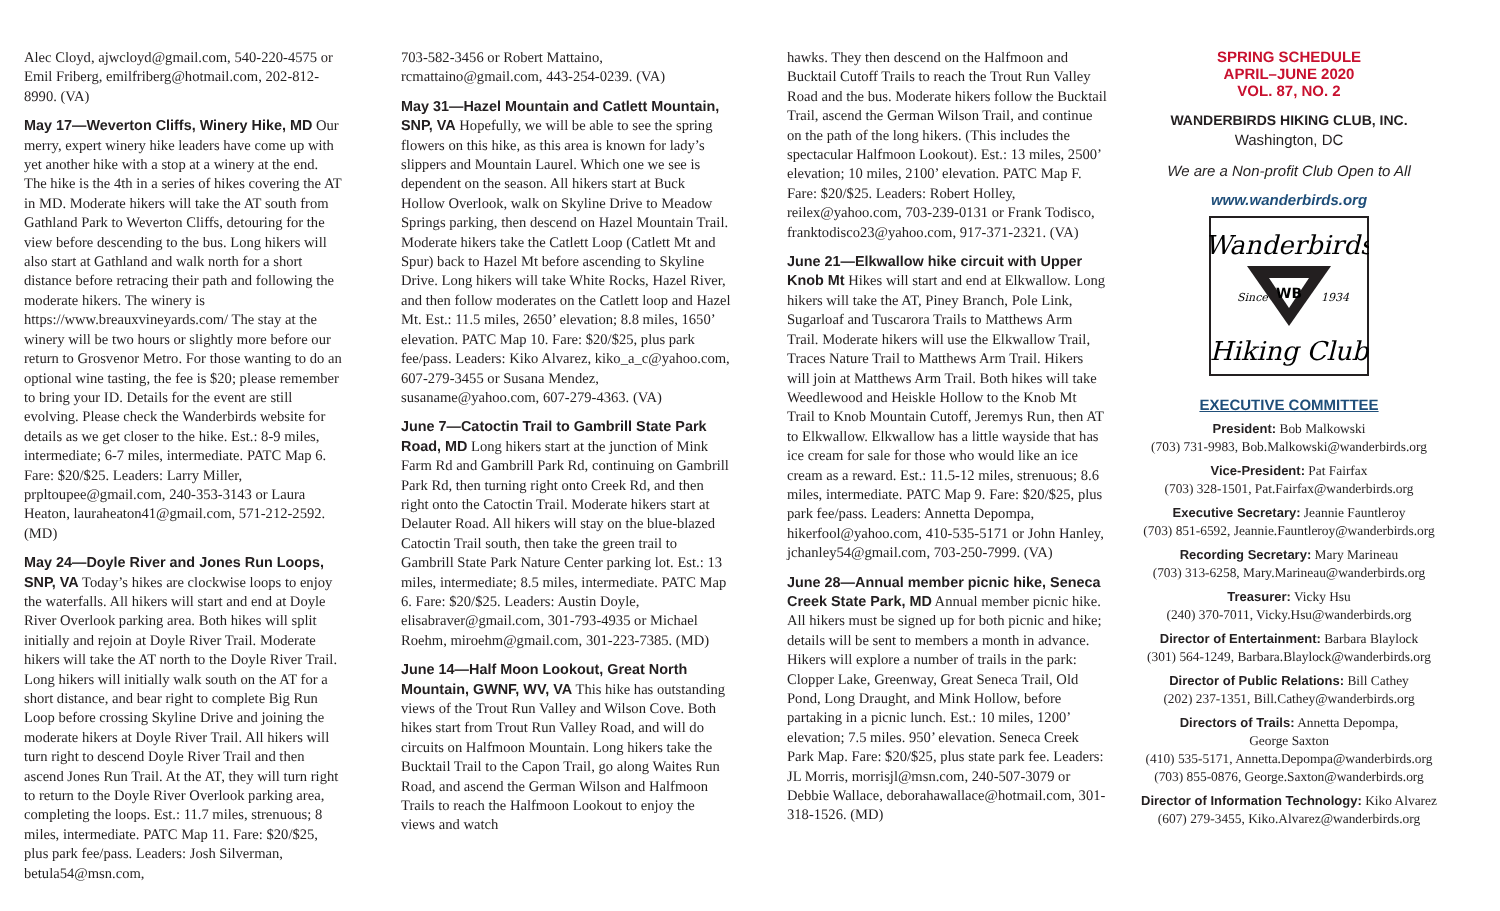Alec Cloyd, ajwcloyd@gmail.com, 540-220-4575 or Emil Friberg, emilfriberg@hotmail.com, 202-812-8990. (VA)
May 17—Weverton Cliffs, Winery Hike, MD Our merry, expert winery hike leaders have come up with yet another hike with a stop at a winery at the end. The hike is the 4th in a series of hikes covering the AT in MD. Moderate hikers will take the AT south from Gathland Park to Weverton Cliffs, detouring for the view before descending to the bus. Long hikers will also start at Gathland and walk north for a short distance before retracing their path and following the moderate hikers. The winery is https://www.breauxvineyards.com/ The stay at the winery will be two hours or slightly more before our return to Grosvenor Metro. For those wanting to do an optional wine tasting, the fee is $20; please remember to bring your ID. Details for the event are still evolving. Please check the Wanderbirds website for details as we get closer to the hike. Est.: 8-9 miles, intermediate; 6-7 miles, intermediate. PATC Map 6. Fare: $20/$25. Leaders: Larry Miller, prpltoupee@gmail.com, 240-353-3143 or Laura Heaton, lauraheaton41@gmail.com, 571-212-2592. (MD)
May 24—Doyle River and Jones Run Loops, SNP, VA Today’s hikes are clockwise loops to enjoy the waterfalls. All hikers will start and end at Doyle River Overlook parking area. Both hikes will split initially and rejoin at Doyle River Trail. Moderate hikers will take the AT north to the Doyle River Trail. Long hikers will initially walk south on the AT for a short distance, and bear right to complete Big Run Loop before crossing Skyline Drive and joining the moderate hikers at Doyle River Trail. All hikers will turn right to descend Doyle River Trail and then ascend Jones Run Trail. At the AT, they will turn right to return to the Doyle River Overlook parking area, completing the loops. Est.: 11.7 miles, strenuous; 8 miles, intermediate. PATC Map 11. Fare: $20/$25, plus park fee/pass. Leaders: Josh Silverman, betula54@msn.com,
703-582-3456 or Robert Mattaino, rcmattaino@gmail.com, 443-254-0239. (VA)
May 31—Hazel Mountain and Catlett Mountain, SNP, VA Hopefully, we will be able to see the spring flowers on this hike, as this area is known for lady’s slippers and Mountain Laurel. Which one we see is dependent on the season. All hikers start at Buck Hollow Overlook, walk on Skyline Drive to Meadow Springs parking, then descend on Hazel Mountain Trail. Moderate hikers take the Catlett Loop (Catlett Mt and Spur) back to Hazel Mt before ascending to Skyline Drive. Long hikers will take White Rocks, Hazel River, and then follow moderates on the Catlett loop and Hazel Mt. Est.: 11.5 miles, 2650’ elevation; 8.8 miles, 1650’ elevation. PATC Map 10. Fare: $20/$25, plus park fee/pass. Leaders: Kiko Alvarez, kiko_a_c@yahoo.com, 607-279-3455 or Susana Mendez, susaname@yahoo.com, 607-279-4363. (VA)
June 7—Catoctin Trail to Gambrill State Park Road, MD Long hikers start at the junction of Mink Farm Rd and Gambrill Park Rd, continuing on Gambrill Park Rd, then turning right onto Creek Rd, and then right onto the Catoctin Trail. Moderate hikers start at Delauter Road. All hikers will stay on the blue-blazed Catoctin Trail south, then take the green trail to Gambrill State Park Nature Center parking lot. Est.: 13 miles, intermediate; 8.5 miles, intermediate. PATC Map 6. Fare: $20/$25. Leaders: Austin Doyle, elisabraver@gmail.com, 301-793-4935 or Michael Roehm, miroehm@gmail.com, 301-223-7385. (MD)
June 14—Half Moon Lookout, Great North Mountain, GWNF, WV, VA This hike has outstanding views of the Trout Run Valley and Wilson Cove. Both hikes start from Trout Run Valley Road, and will do circuits on Halfmoon Mountain. Long hikers take the Bucktail Trail to the Capon Trail, go along Waites Run Road, and ascend the German Wilson and Halfmoon Trails to reach the Halfmoon Lookout to enjoy the views and watch
hawks. They then descend on the Halfmoon and Bucktail Cutoff Trails to reach the Trout Run Valley Road and the bus. Moderate hikers follow the Bucktail Trail, ascend the German Wilson Trail, and continue on the path of the long hikers. (This includes the spectacular Halfmoon Lookout). Est.: 13 miles, 2500’ elevation; 10 miles, 2100’ elevation. PATC Map F. Fare: $20/$25. Leaders: Robert Holley, reilex@yahoo.com, 703-239-0131 or Frank Todisco, franktodisco23@yahoo.com, 917-371-2321. (VA)
June 21—Elkwallow hike circuit with Upper Knob Mt Hikes will start and end at Elkwallow. Long hikers will take the AT, Piney Branch, Pole Link, Sugarloaf and Tuscarora Trails to Matthews Arm Trail. Moderate hikers will use the Elkwallow Trail, Traces Nature Trail to Matthews Arm Trail. Hikers will join at Matthews Arm Trail. Both hikes will take Weedlewood and Heiskle Hollow to the Knob Mt Trail to Knob Mountain Cutoff, Jeremys Run, then AT to Elkwallow. Elkwallow has a little wayside that has ice cream for sale for those who would like an ice cream as a reward. Est.: 11.5-12 miles, strenuous; 8.6 miles, intermediate. PATC Map 9. Fare: $20/$25, plus park fee/pass. Leaders: Annetta Depompa, hikerfool@yahoo.com, 410-535-5171 or John Hanley, jchanley54@gmail.com, 703-250-7999. (VA)
June 28—Annual member picnic hike, Seneca Creek State Park, MD Annual member picnic hike. All hikers must be signed up for both picnic and hike; details will be sent to members a month in advance. Hikers will explore a number of trails in the park: Clopper Lake, Greenway, Great Seneca Trail, Old Pond, Long Draught, and Mink Hollow, before partaking in a picnic lunch. Est.: 10 miles, 1200’ elevation; 7.5 miles. 950’ elevation. Seneca Creek Park Map. Fare: $20/$25, plus state park fee. Leaders: JL Morris, morrisjl@msn.com, 240-507-3079 or Debbie Wallace, deborahawallace@hotmail.com, 301-318-1526. (MD)
SPRING SCHEDULE
APRIL–JUNE 2020
VOL. 87, NO. 2
WANDERBIRDS HIKING CLUB, INC.
Washington, DC
We are a Non-profit Club Open to All
www.wanderbirds.org
Wanderbirds
WB
Since
1934
Hiking Club
EXECUTIVE COMMITTEE
President: Bob Malkowski
(703) 731-9983, Bob.Malkowski@wanderbirds.org
Vice-President: Pat Fairfax
(703) 328-1501, Pat.Fairfax@wanderbirds.org
Executive Secretary: Jeannie Fauntleroy
(703) 851-6592, Jeannie.Fauntleroy@wanderbirds.org
Recording Secretary: Mary Marineau
(703) 313-6258, Mary.Marineau@wanderbirds.org
Treasurer: Vicky Hsu
(240) 370-7011, Vicky.Hsu@wanderbirds.org
Director of Entertainment: Barbara Blaylock
(301) 564-1249, Barbara.Blaylock@wanderbirds.org
Director of Public Relations: Bill Cathey
(202) 237-1351, Bill.Cathey@wanderbirds.org
Directors of Trails: Annetta Depompa,
George Saxton
(410) 535-5171, Annetta.Depompa@wanderbirds.org
(703) 855-0876, George.Saxton@wanderbirds.org
Director of Information Technology: Kiko Alvarez
(607) 279-3455, Kiko.Alvarez@wanderbirds.org